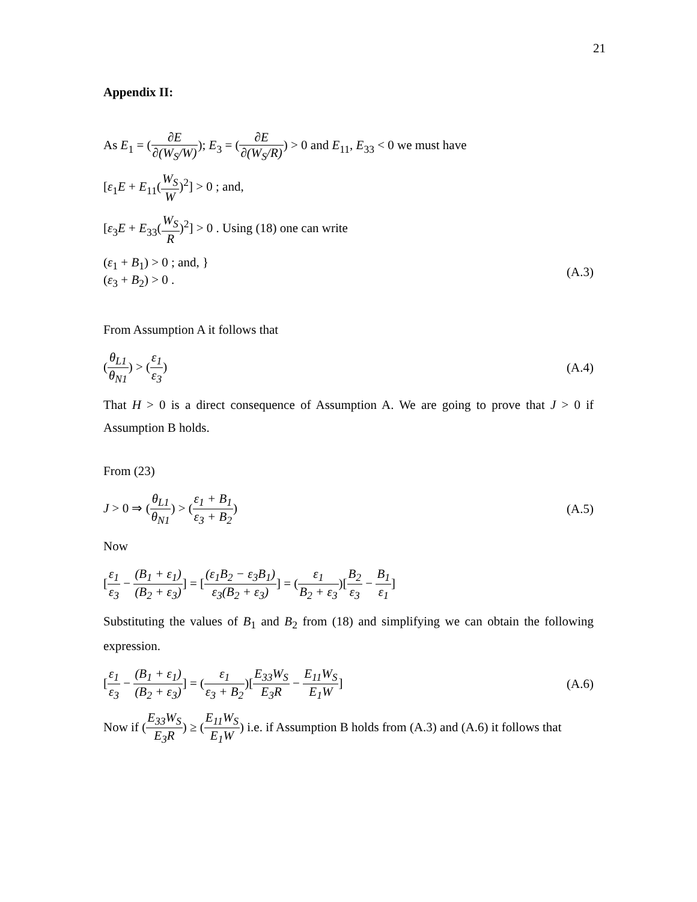21
Appendix II:
As E<sub>1</sub> = (∂E ∂(W<sub>S</sub>/W)); E<sub>3</sub> = (∂E ∂(W<sub>S</sub>/R)) > 0 and E<sub>11</sub>, E<sub>33</sub> < 0 we must have
[ε<sub>1</sub>E + E<sub>11</sub>(W<sub>S</sub> W)<sup>2</sup>] > 0 ; and,
[ε<sub>3</sub>E + E<sub>33</sub>(W<sub>S</sub> R)<sup>2</sup>] > 0 . Using (18) one can write
(ε<sub>1</sub> + B<sub>1</sub>) > 0 ; and, }
(ε<sub>3</sub> + B<sub>2</sub>) > 0 .
(A.3)
From Assumption A it follows that
(θ<sub>L1</sub> θ<sub>N1</sub>) > (ε<sub>1</sub> ε<sub>3</sub>) (A.4)
That H > 0 is a direct consequence of Assumption A. We are going to prove that J > 0 if Assumption B holds.
From (23)
J > 0 ⇒ (θ<sub>L1</sub> θ<sub>N1</sub>) > (ε<sub>1</sub> + B<sub>1</sub> ε<sub>3</sub> + B<sub>2</sub>)
(A.5)
Now
[ε<sub>1</sub> ε<sub>3</sub> − (B<sub>1</sub> + ε<sub>1</sub>) (B<sub>2</sub> + ε<sub>3</sub>)] = [(ε<sub>1</sub>B<sub>2</sub> − ε<sub>3</sub>B<sub>1</sub>) ε<sub>3</sub>(B<sub>2</sub> + ε<sub>3</sub>)] = (ε<sub>1</sub> B<sub>2</sub> + ε<sub>3</sub>)[B<sub>2</sub> ε<sub>3</sub> − B<sub>1</sub> ε<sub>1</sub>]
Substituting the values of B<sub>1</sub> and B<sub>2</sub> from (18) and simplifying we can obtain the following expression.
[ε<sub>1</sub> ε<sub>3</sub> − (B<sub>1</sub> + ε<sub>1</sub>) (B<sub>2</sub> + ε<sub>3</sub>)] = (ε<sub>1</sub> ε<sub>3</sub> + B<sub>2</sub>)[E<sub>33</sub>W<sub>S</sub> E<sub>3</sub>R − E<sub>11</sub>W<sub>S</sub> E<sub>1</sub>W]
(A.6)
Now if (E<sub>33</sub>W<sub>S</sub> E<sub>3</sub>R) ≥ (E<sub>11</sub>W<sub>S</sub> E<sub>1</sub>W) i.e. if Assumption B holds from (A.3) and (A.6) it follows that